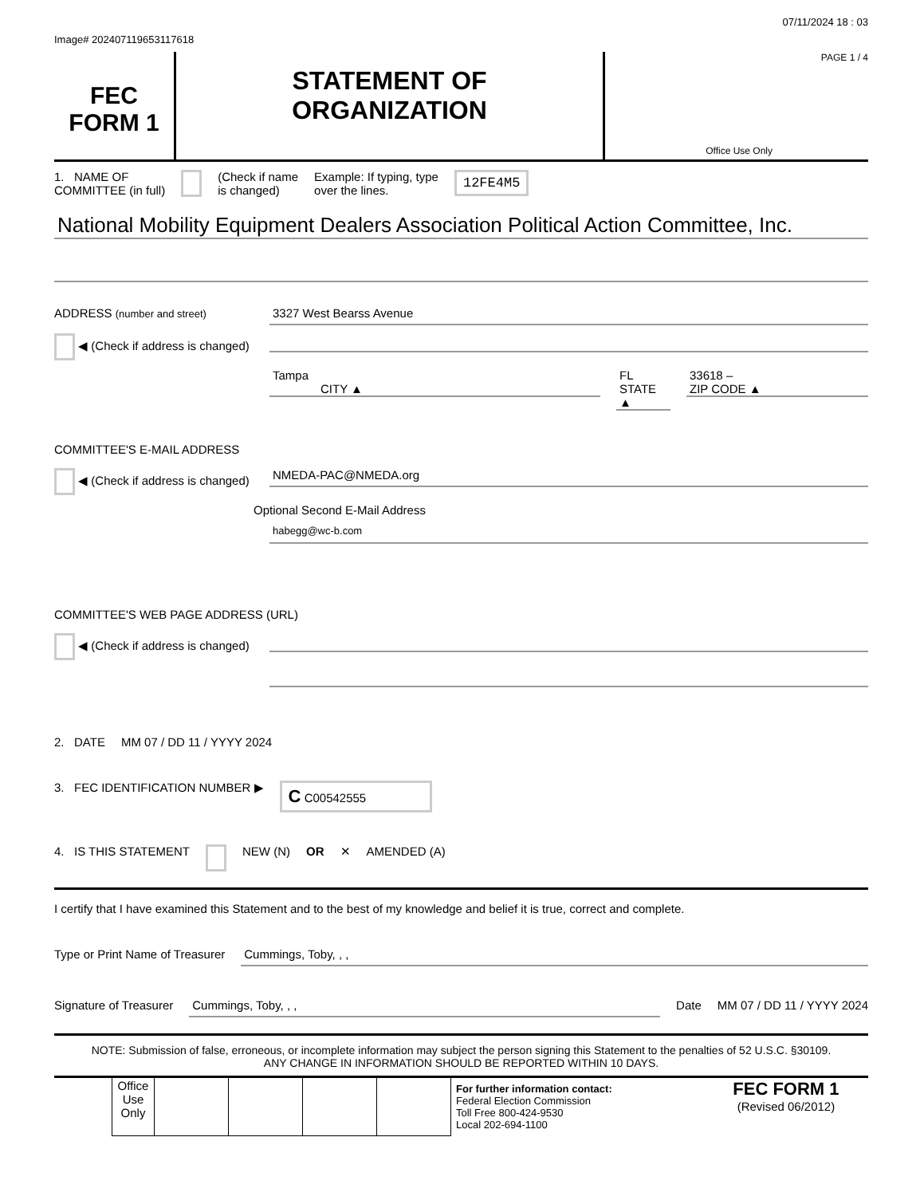Image# 202407119653117618 07/11/2024 18 : 03
FEC
FORM 1
STATEMENT OF
ORGANIZATION
PAGE 1 / 4
Office Use Only
1. NAME OF
COMMITTEE (in full) (Check if name
is changed) Example: If typing, type
over the lines. 12FE4M5
National Mobility Equipment Dealers Association Political Action Committee, Inc.
ADDRESS (number and street)
3327 West Bearss Avenue
◀ (Check if address is changed)
Tampa
CITY ▲
FL
STATE ▲
33618 –
ZIP CODE ▲
COMMITTEE'S E-MAIL ADDRESS
◀ (Check if address is changed)
NMEDA-PAC@NMEDA.org
Optional Second E-Mail Address
habegg@wc-b.com
COMMITTEE'S WEB PAGE ADDRESS (URL)
◀ (Check if address is changed)
2. DATE MM 07 / DD 11 / YYYY 2024
3. FEC IDENTIFICATION NUMBER ▶ C C00542555
4. IS THIS STATEMENT NEW (N) OR ✕ AMENDED (A)
I certify that I have examined this Statement and to the best of my knowledge and belief it is true, correct and complete.
Type or Print Name of Treasurer
Cummings, Toby, , ,
Signature of Treasurer Cummings, Toby, , , Date MM 07 / DD 11 / YYYY 2024
NOTE: Submission of false, erroneous, or incomplete information may subject the person signing this Statement to the penalties of 52 U.S.C. §30109.
ANY CHANGE IN INFORMATION SHOULD BE REPORTED WITHIN 10 DAYS.
| | Office Use Only | | | | | For further information contact: Federal Election Commission Toll Free 800-424-9530 Local 202-694-1100 | FEC FORM 1 (Revised 06/2012) |